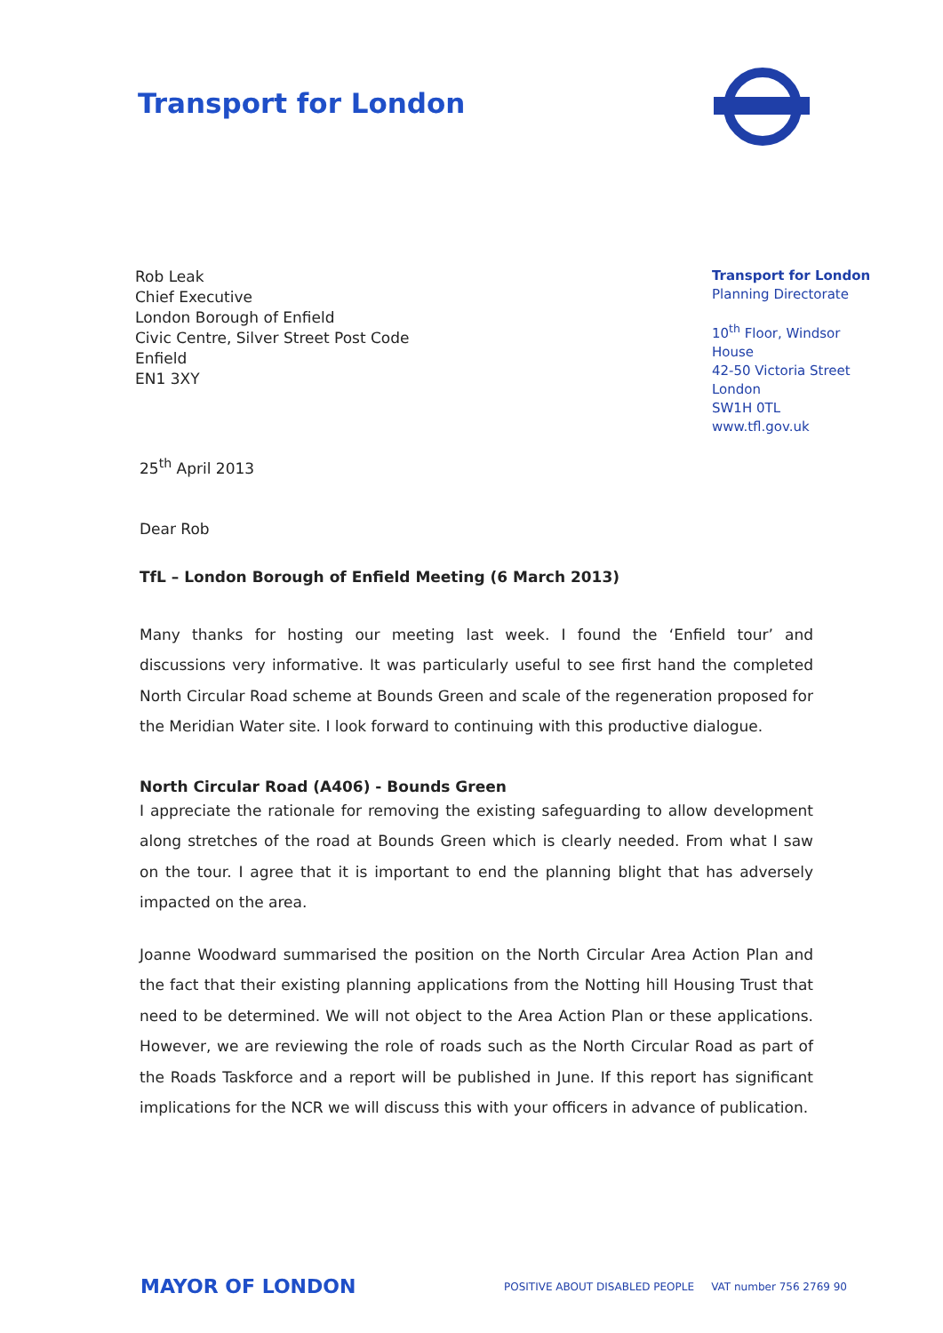Transport for London
Rob Leak
Chief Executive
London Borough of Enfield
Civic Centre, Silver Street Post Code
Enfield
EN1 3XY
Transport for London
Planning Directorate
10<sup>th</sup> Floor, Windsor House
42-50 Victoria Street
London
SW1H 0TL
www.tfl.gov.uk
25<sup>th</sup> April 2013
Dear Rob
TfL – London Borough of Enfield Meeting (6 March 2013)
Many thanks for hosting our meeting last week. I found the ‘Enfield tour’ and discussions very informative. It was particularly useful to see first hand the completed North Circular Road scheme at Bounds Green and scale of the regeneration proposed for the Meridian Water site. I look forward to continuing with this productive dialogue.
North Circular Road (A406) - Bounds Green
I appreciate the rationale for removing the existing safeguarding to allow development along stretches of the road at Bounds Green which is clearly needed. From what I saw on the tour. I agree that it is important to end the planning blight that has adversely impacted on the area.
Joanne Woodward summarised the position on the North Circular Area Action Plan and the fact that their existing planning applications from the Notting hill Housing Trust that need to be determined. We will not object to the Area Action Plan or these applications. However, we are reviewing the role of roads such as the North Circular Road as part of the Roads Taskforce and a report will be published in June. If this report has significant implications for the NCR we will discuss this with your officers in advance of publication.
MAYOR OF LONDON
POSITIVE ABOUT DISABLED PEOPLE VAT number 756 2769 90